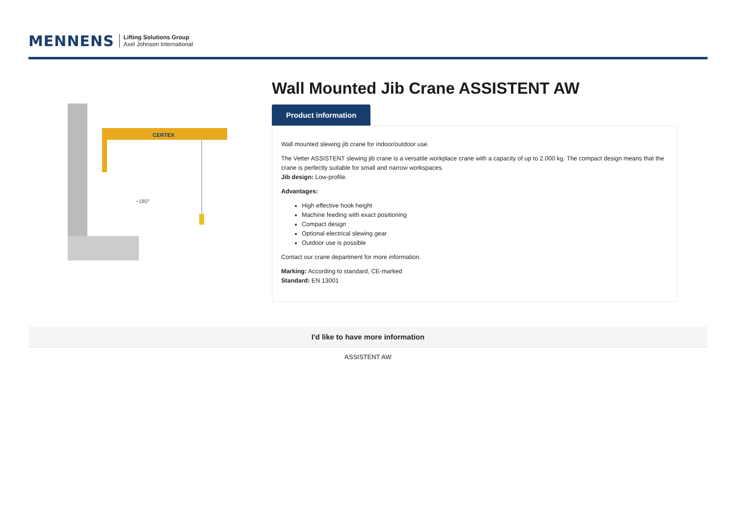MENNENS
Lifting Solutions Group
Axel Johnson International
CERTEX
~180°
Wall Mounted Jib Crane ASSISTENT AW
Product information
Wall mounted slewing jib crane for indoor/outdoor use.
The Vetter ASSISTENT slewing jib crane is a versatile workplace crane with a capacity of up to 2.000 kg. The compact design means that the crane is perfectly suitable for small and narrow workspaces.
Jib design: Low-profile.
Advantages:
High effective hook height
Machine feeding with exact positioning
Compact design
Optional electrical slewing gear
Outdoor use is possible
Contact our crane department for more information.
Marking: According to standard, CE-marked
Standard: EN 13001
I'd like to have more information
ASSISTENT AW